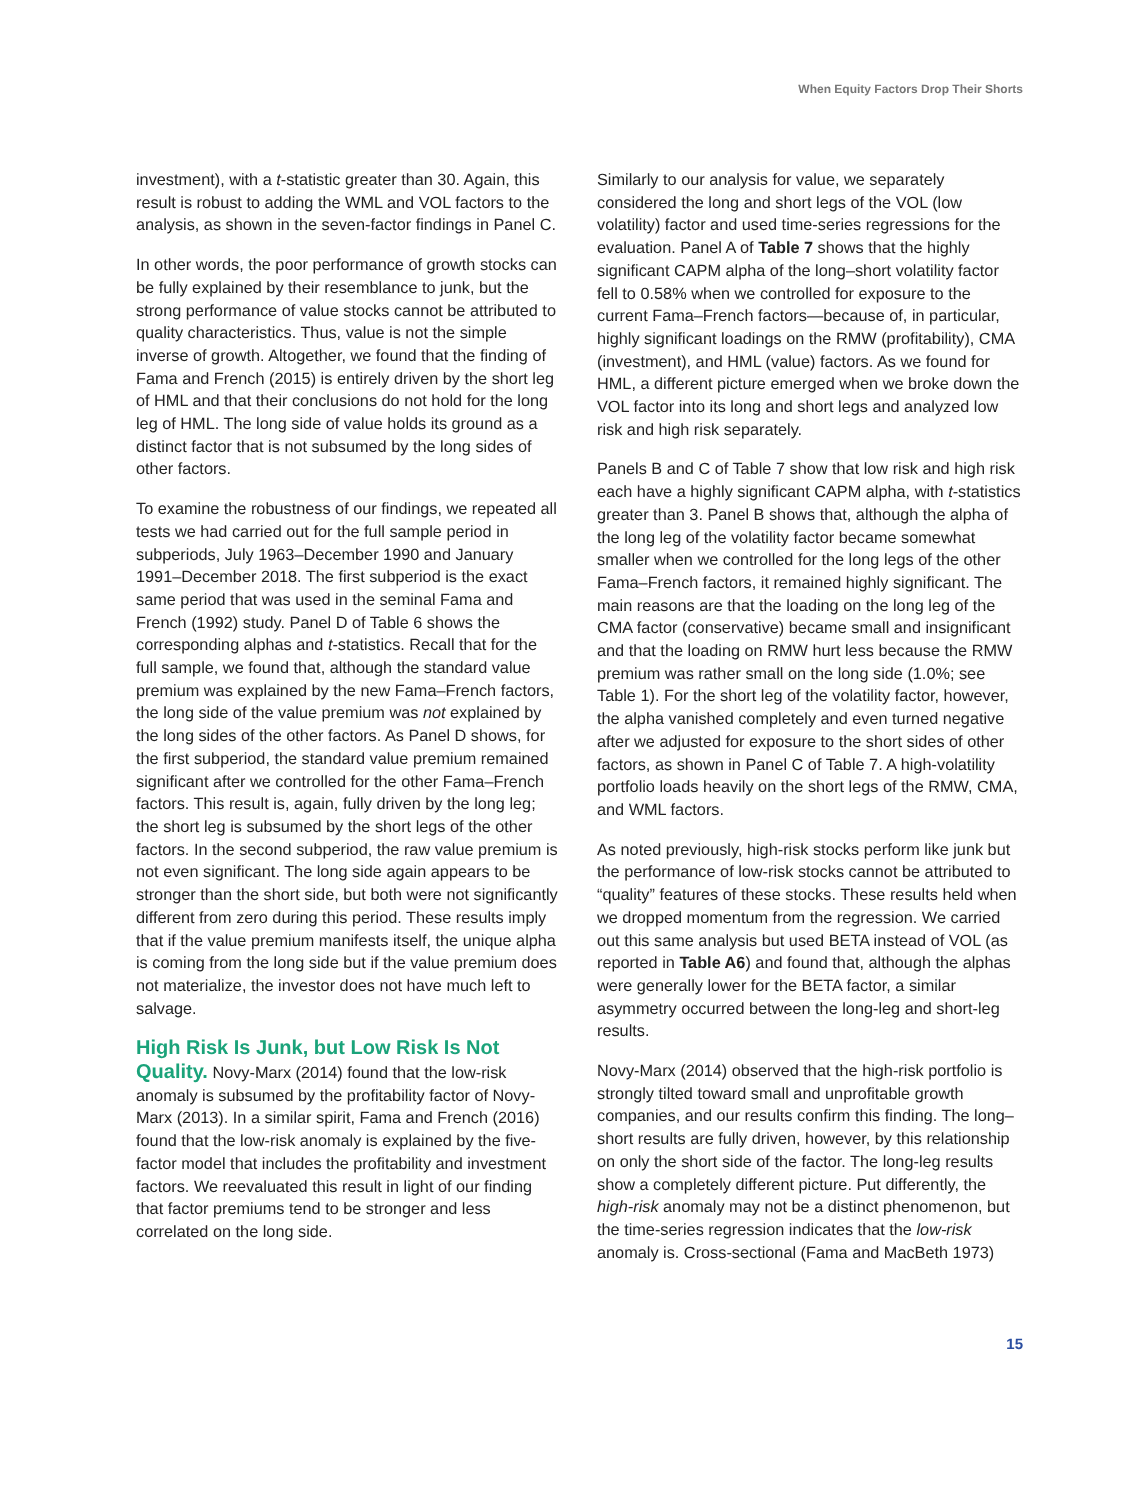When Equity Factors Drop Their Shorts
investment), with a t-statistic greater than 30. Again, this result is robust to adding the WML and VOL factors to the analysis, as shown in the seven-factor findings in Panel C.
In other words, the poor performance of growth stocks can be fully explained by their resemblance to junk, but the strong performance of value stocks cannot be attributed to quality characteristics. Thus, value is not the simple inverse of growth. Altogether, we found that the finding of Fama and French (2015) is entirely driven by the short leg of HML and that their conclusions do not hold for the long leg of HML. The long side of value holds its ground as a distinct factor that is not subsumed by the long sides of other factors.
To examine the robustness of our findings, we repeated all tests we had carried out for the full sample period in subperiods, July 1963–December 1990 and January 1991–December 2018. The first subperiod is the exact same period that was used in the seminal Fama and French (1992) study. Panel D of Table 6 shows the corresponding alphas and t-statistics. Recall that for the full sample, we found that, although the standard value premium was explained by the new Fama–French factors, the long side of the value premium was not explained by the long sides of the other factors. As Panel D shows, for the first subperiod, the standard value premium remained significant after we controlled for the other Fama–French factors. This result is, again, fully driven by the long leg; the short leg is subsumed by the short legs of the other factors. In the second subperiod, the raw value premium is not even significant. The long side again appears to be stronger than the short side, but both were not significantly different from zero during this period. These results imply that if the value premium manifests itself, the unique alpha is coming from the long side but if the value premium does not materialize, the investor does not have much left to salvage.
High Risk Is Junk, but Low Risk Is Not Quality.
Novy-Marx (2014) found that the low-risk anomaly is subsumed by the profitability factor of Novy-Marx (2013). In a similar spirit, Fama and French (2016) found that the low-risk anomaly is explained by the five-factor model that includes the profitability and investment factors. We reevaluated this result in light of our finding that factor premiums tend to be stronger and less correlated on the long side.
Similarly to our analysis for value, we separately considered the long and short legs of the VOL (low volatility) factor and used time-series regressions for the evaluation. Panel A of Table 7 shows that the highly significant CAPM alpha of the long–short volatility factor fell to 0.58% when we controlled for exposure to the current Fama–French factors—because of, in particular, highly significant loadings on the RMW (profitability), CMA (investment), and HML (value) factors. As we found for HML, a different picture emerged when we broke down the VOL factor into its long and short legs and analyzed low risk and high risk separately.
Panels B and C of Table 7 show that low risk and high risk each have a highly significant CAPM alpha, with t-statistics greater than 3. Panel B shows that, although the alpha of the long leg of the volatility factor became somewhat smaller when we controlled for the long legs of the other Fama–French factors, it remained highly significant. The main reasons are that the loading on the long leg of the CMA factor (conservative) became small and insignificant and that the loading on RMW hurt less because the RMW premium was rather small on the long side (1.0%; see Table 1). For the short leg of the volatility factor, however, the alpha vanished completely and even turned negative after we adjusted for exposure to the short sides of other factors, as shown in Panel C of Table 7. A high-volatility portfolio loads heavily on the short legs of the RMW, CMA, and WML factors.
As noted previously, high-risk stocks perform like junk but the performance of low-risk stocks cannot be attributed to “quality” features of these stocks. These results held when we dropped momentum from the regression. We carried out this same analysis but used BETA instead of VOL (as reported in Table A6) and found that, although the alphas were generally lower for the BETA factor, a similar asymmetry occurred between the long-leg and short-leg results.
Novy-Marx (2014) observed that the high-risk portfolio is strongly tilted toward small and unprofitable growth companies, and our results confirm this finding. The long–short results are fully driven, however, by this relationship on only the short side of the factor. The long-leg results show a completely different picture. Put differently, the high-risk anomaly may not be a distinct phenomenon, but the time-series regression indicates that the low-risk anomaly is. Cross-sectional (Fama and MacBeth 1973)
15